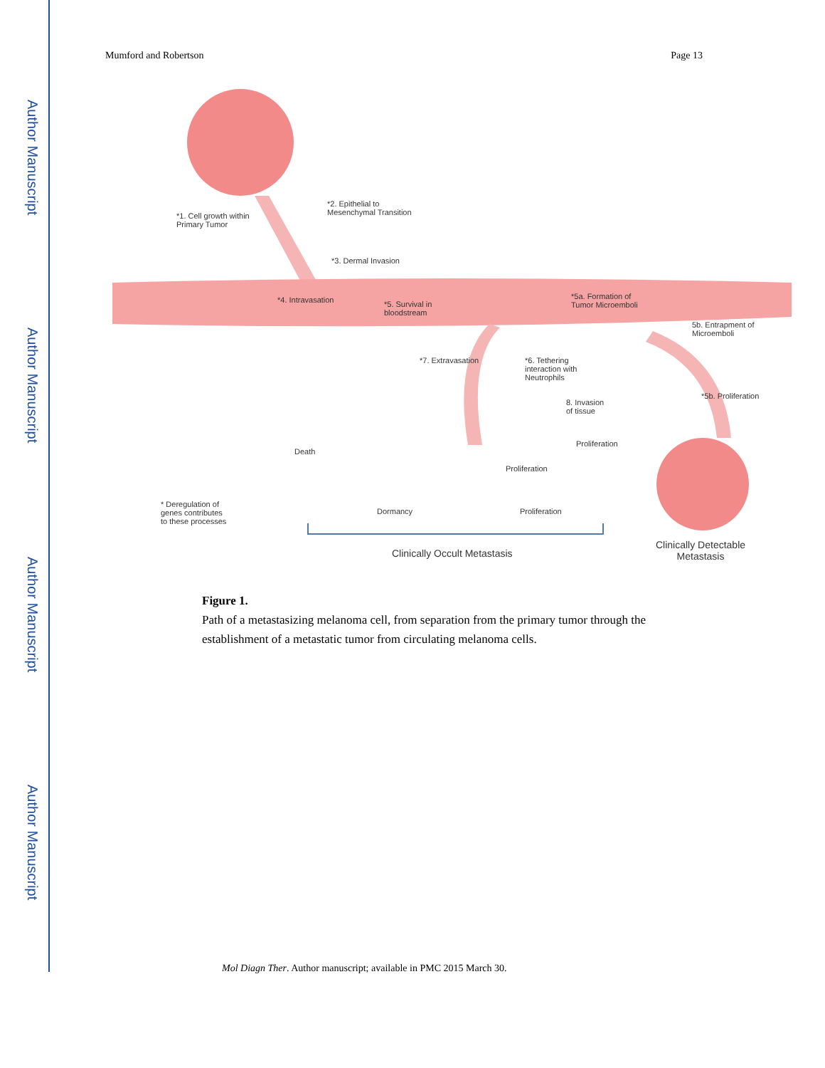Author Manuscript
Author Manuscript
Author Manuscript
Author Manuscript
Mumford and Robertson Page 13
*1. Cell growth within
Primary Tumor
*2. Epithelial to
Mesenchymal Transition
*3. Dermal Invasion
*4. Intravasation *5. Survival in
bloodstream
*5a. Formation of
Tumor Microemboli
5b. Entrapment of
Microemboli
*7. Extravasation *6. Tethering
interaction with
Neutrophils
*5b. Proliferation
8. Invasion
of tissue
Proliferation
Death
Proliferation
* Deregulation of
genes contributes
to these processes
Dormancy Proliferation
Clinically Occult Metastasis
Clinically Detectable
Metastasis
Figure 1.
Path of a metastasizing melanoma cell, from separation from the primary tumor through the establishment of a metastatic tumor from circulating melanoma cells.
Mol Diagn Ther. Author manuscript; available in PMC 2015 March 30.